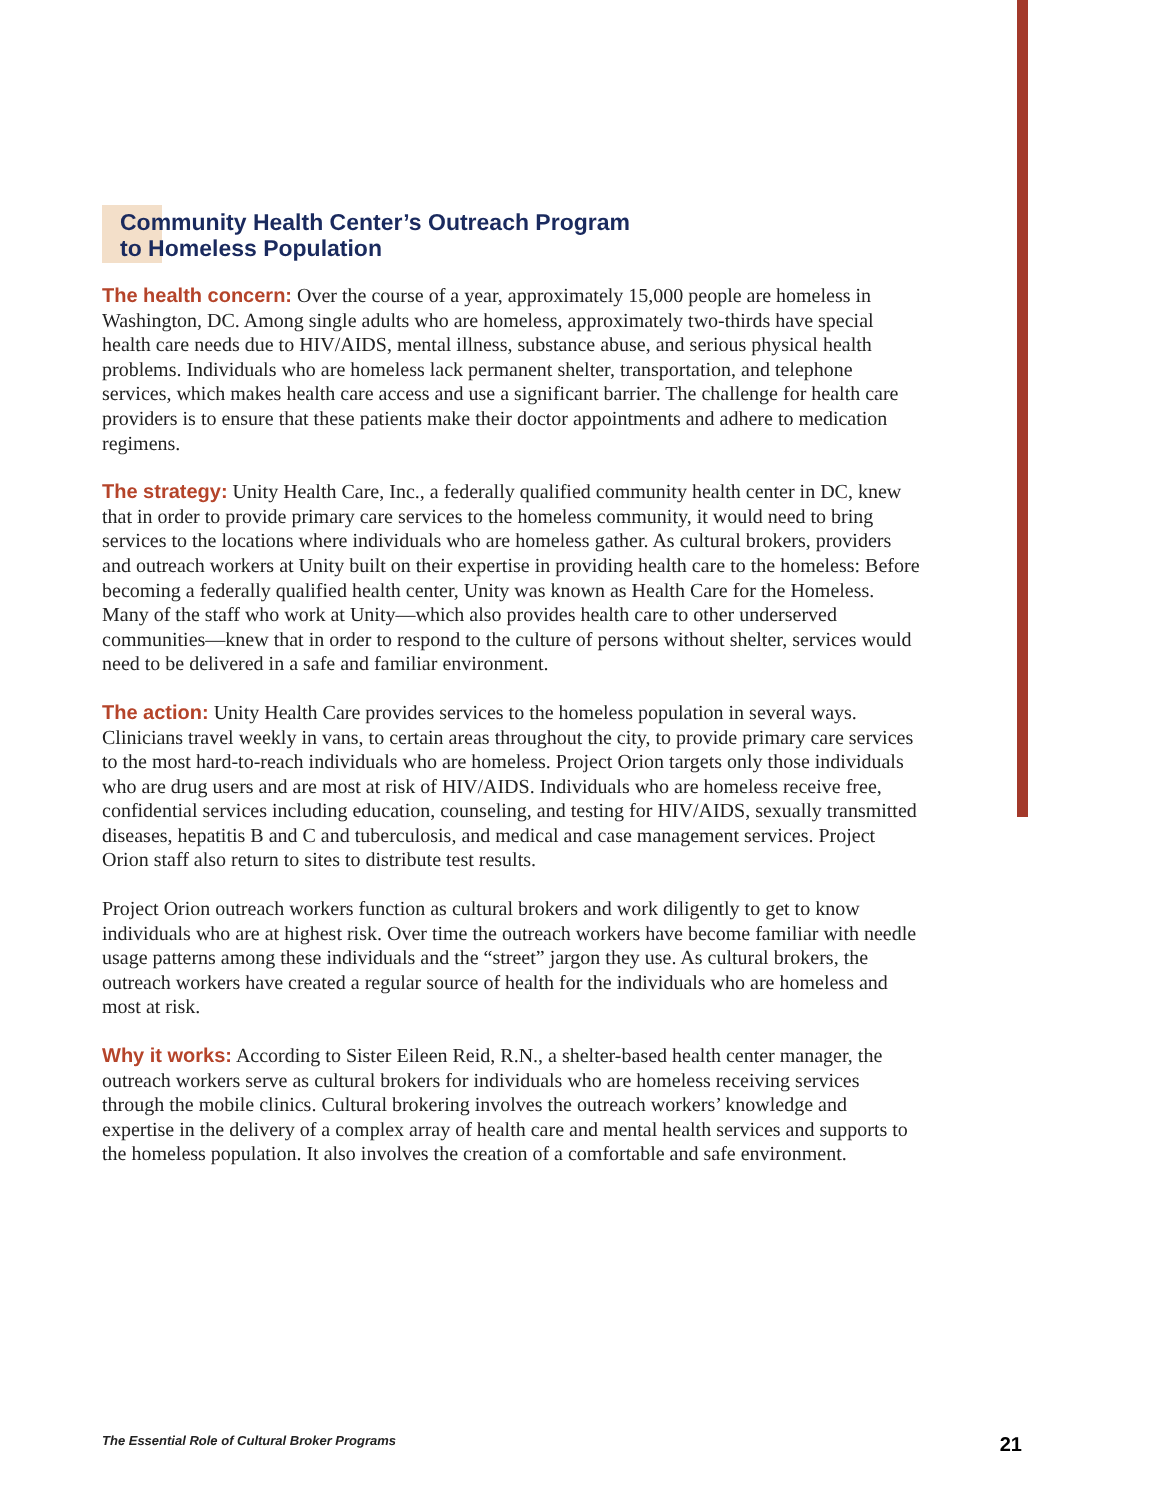Community Health Center’s Outreach Program
to Homeless Population
The health concern: Over the course of a year, approximately 15,000 people are homeless in Washington, DC. Among single adults who are homeless, approximately two-thirds have special health care needs due to HIV/AIDS, mental illness, substance abuse, and serious physical health problems. Individuals who are homeless lack permanent shelter, transportation, and telephone services, which makes health care access and use a significant barrier. The challenge for health care providers is to ensure that these patients make their doctor appointments and adhere to medication regimens.
The strategy: Unity Health Care, Inc., a federally qualified community health center in DC, knew that in order to provide primary care services to the homeless community, it would need to bring services to the locations where individuals who are homeless gather. As cultural brokers, providers and outreach workers at Unity built on their expertise in providing health care to the homeless: Before becoming a federally qualified health center, Unity was known as Health Care for the Homeless. Many of the staff who work at Unity—which also provides health care to other underserved communities—knew that in order to respond to the culture of persons without shelter, services would need to be delivered in a safe and familiar environment.
The action: Unity Health Care provides services to the homeless population in several ways. Clinicians travel weekly in vans, to certain areas throughout the city, to provide primary care services to the most hard-to-reach individuals who are homeless. Project Orion targets only those individuals who are drug users and are most at risk of HIV/AIDS. Individuals who are homeless receive free, confidential services including education, counseling, and testing for HIV/AIDS, sexually transmitted diseases, hepatitis B and C and tuberculosis, and medical and case management services. Project Orion staff also return to sites to distribute test results.
Project Orion outreach workers function as cultural brokers and work diligently to get to know individuals who are at highest risk. Over time the outreach workers have become familiar with needle usage patterns among these individuals and the “street” jargon they use. As cultural brokers, the outreach workers have created a regular source of health for the individuals who are homeless and most at risk.
Why it works: According to Sister Eileen Reid, R.N., a shelter-based health center manager, the outreach workers serve as cultural brokers for individuals who are homeless receiving services through the mobile clinics. Cultural brokering involves the outreach workers’ knowledge and expertise in the delivery of a complex array of health care and mental health services and supports to the homeless population. It also involves the creation of a comfortable and safe environment.
The Essential Role of Cultural Broker Programs 21